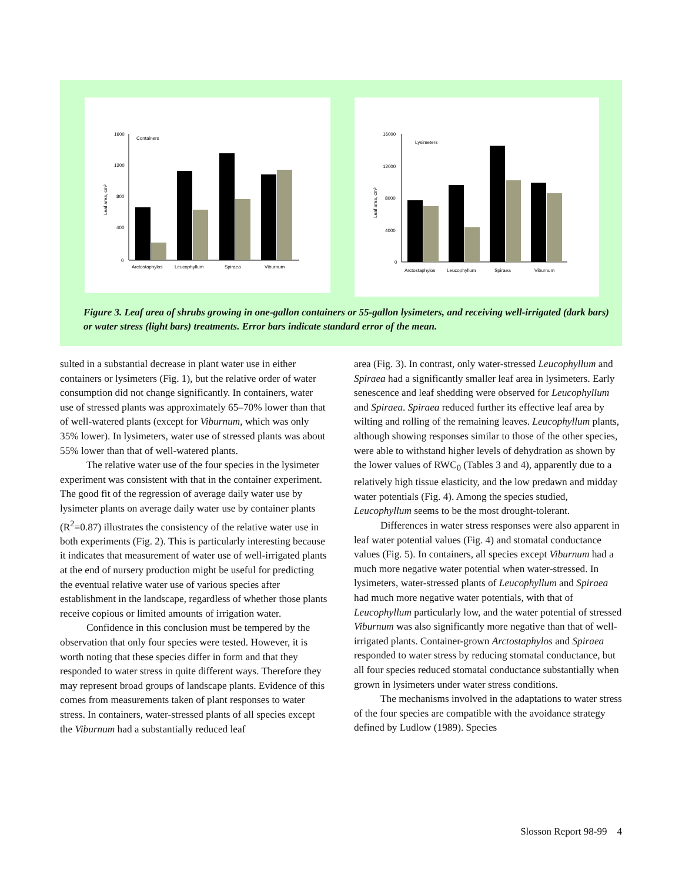1600
1200
800
400
0
Containers
Leaf area, cm²
Arctostaphylos
Leucophyllum
Spiraea
Viburnum
16000
12000
8000
4000
0
Lysimeters
Leaf area, cm²
Arctostaphylos
Leucophyllum
Spiraea
Viburnum
Figure 3. Leaf area of shrubs growing in one-gallon containers or 55-gallon lysimeters, and receiving well-irrigated (dark bars) or water stress (light bars) treatments. Error bars indicate standard error of the mean.
sulted in a substantial decrease in plant water use in either containers or lysimeters (Fig. 1), but the relative order of water consumption did not change significantly. In containers, water use of stressed plants was approximately 65–70% lower than that of well-watered plants (except for Viburnum, which was only 35% lower). In lysimeters, water use of stressed plants was about 55% lower than that of well-watered plants.
The relative water use of the four species in the lysimeter experiment was consistent with that in the container experiment. The good fit of the regression of average daily water use by lysimeter plants on average daily water use by container plants (R<sup>2</sup>=0.87) illustrates the consistency of the relative water use in both experiments (Fig. 2). This is particularly interesting because it indicates that measurement of water use of well-irrigated plants at the end of nursery production might be useful for predicting the eventual relative water use of various species after establishment in the landscape, regardless of whether those plants receive copious or limited amounts of irrigation water.
Confidence in this conclusion must be tempered by the observation that only four species were tested. However, it is worth noting that these species differ in form and that they responded to water stress in quite different ways. Therefore they may represent broad groups of landscape plants. Evidence of this comes from measurements taken of plant responses to water stress. In containers, water-stressed plants of all species except the Viburnum had a substantially reduced leaf
area (Fig. 3). In contrast, only water-stressed Leucophyllum and Spiraea had a significantly smaller leaf area in lysimeters. Early senescence and leaf shedding were observed for Leucophyllum and Spiraea. Spiraea reduced further its effective leaf area by wilting and rolling of the remaining leaves. Leucophyllum plants, although showing responses similar to those of the other species, were able to withstand higher levels of dehydration as shown by the lower values of RWC<sub>0</sub> (Tables 3 and 4), apparently due to a relatively high tissue elasticity, and the low predawn and midday water potentials (Fig. 4). Among the species studied, Leucophyllum seems to be the most drought-tolerant.
Differences in water stress responses were also apparent in leaf water potential values (Fig. 4) and stomatal conductance values (Fig. 5). In containers, all species except Viburnum had a much more negative water potential when water-stressed. In lysimeters, water-stressed plants of Leucophyllum and Spiraea had much more negative water potentials, with that of Leucophyllum particularly low, and the water potential of stressed Viburnum was also significantly more negative than that of well-irrigated plants. Container-grown Arctostaphylos and Spiraea responded to water stress by reducing stomatal conductance, but all four species reduced stomatal conductance substantially when grown in lysimeters under water stress conditions.
The mechanisms involved in the adaptations to water stress of the four species are compatible with the avoidance strategy defined by Ludlow (1989). Species
Slosson Report 98-99 4